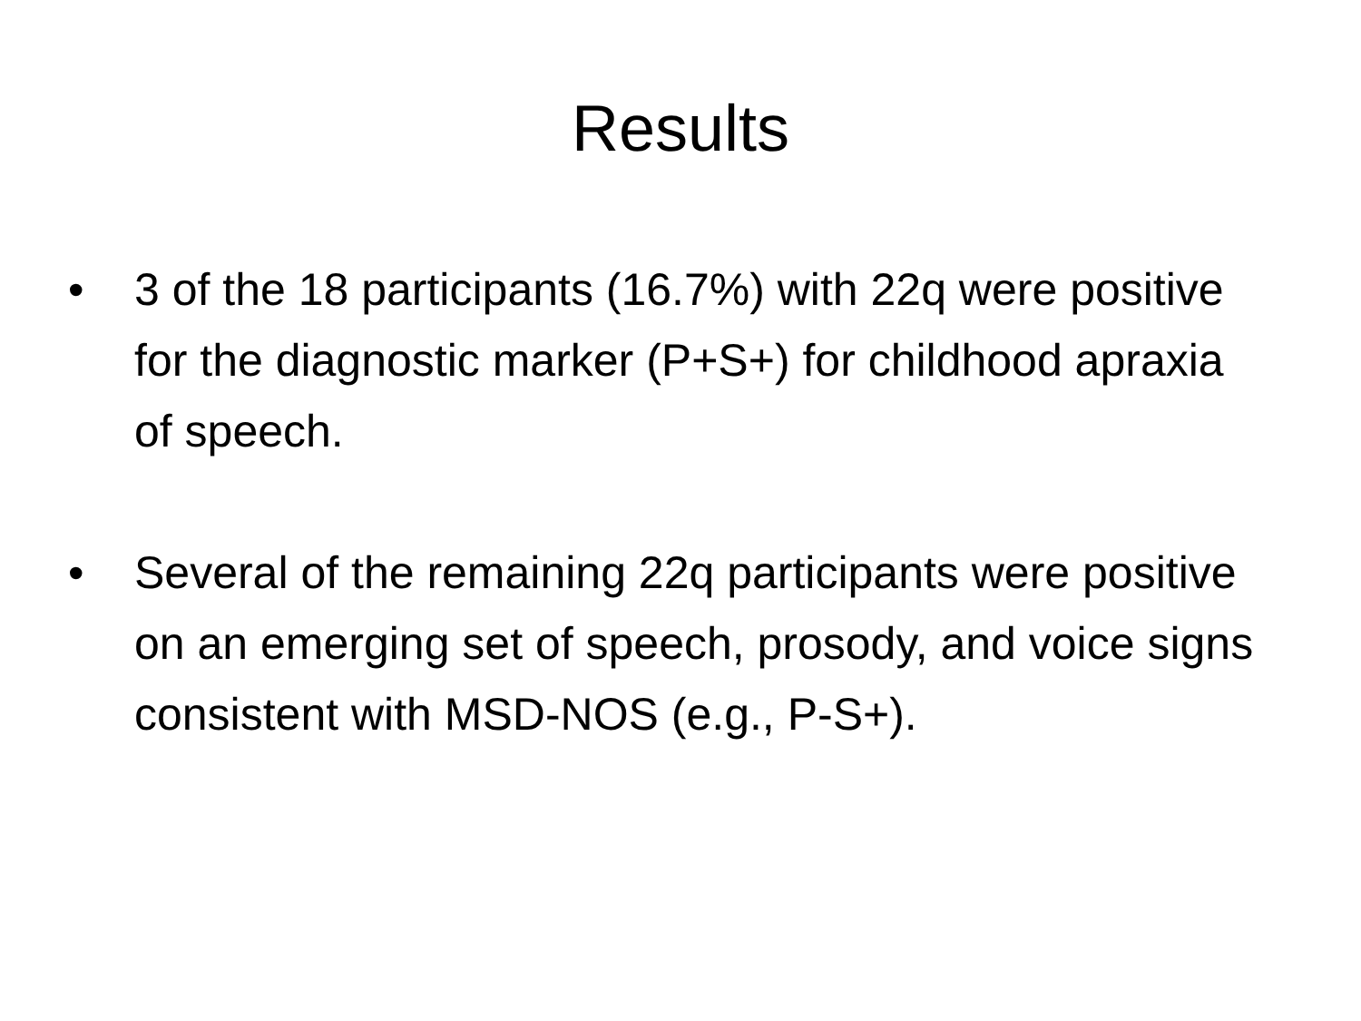Results
• 3 of the 18 participants (16.7%) with 22q were positive for the diagnostic marker (P+S+) for childhood apraxia of speech.
• Several of the remaining 22q participants were positive on an emerging set of speech, prosody, and voice signs consistent with MSD-NOS (e.g., P-S+).